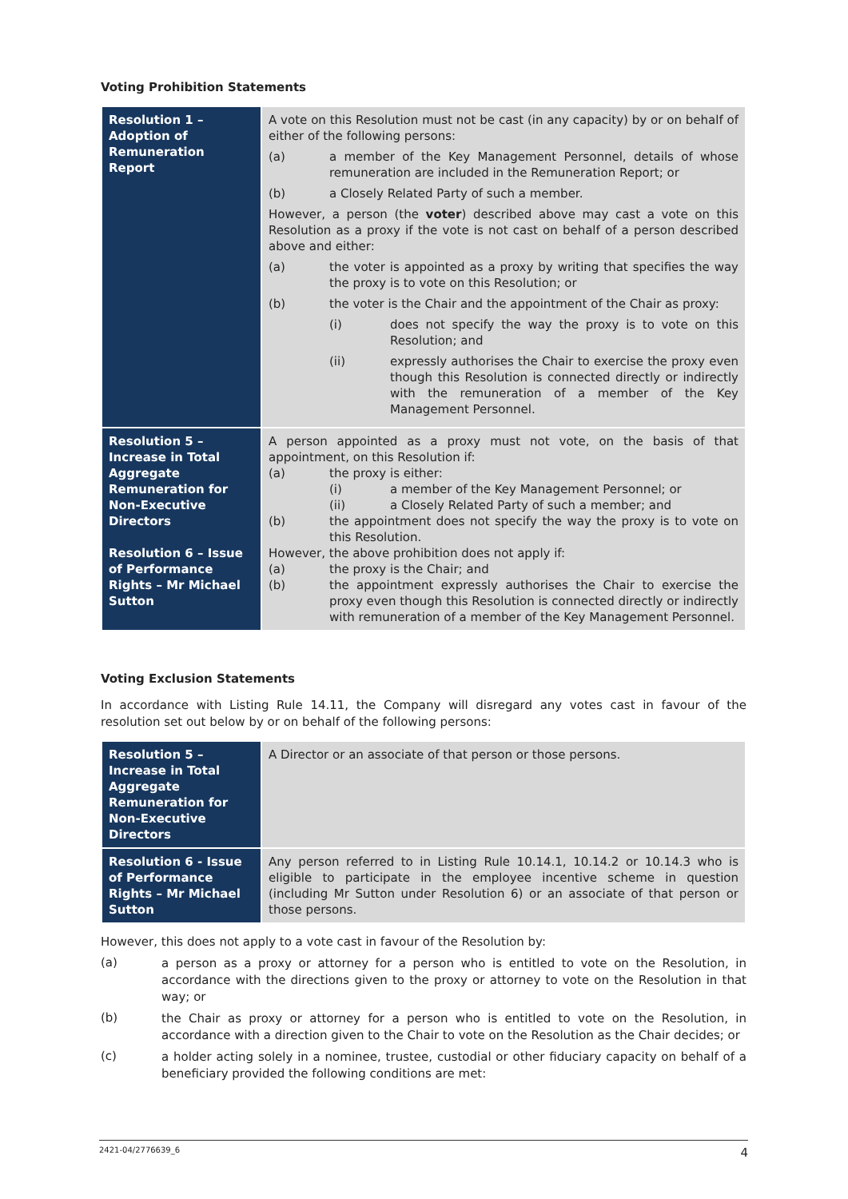Voting Prohibition Statements
| Resolution 1 – Adoption of Remuneration Report | A vote on this Resolution must not be cast (in any capacity) by or on behalf of either of the following persons: (a) a member of the Key Management Personnel, details of whose remuneration are included in the Remuneration Report; or (b) a Closely Related Party of such a member. However, a person (the voter ) described above may cast a vote on this Resolution as a proxy if the vote is not cast on behalf of a person described above and either: (a) the voter is appointed as a proxy by writing that specifies the way the proxy is to vote on this Resolution; or (b) the voter is the Chair and the appointment of the Chair as proxy: (i) does not specify the way the proxy is to vote on this Resolution; and (ii) expressly authorises the Chair to exercise the proxy even though this Resolution is connected directly or indirectly with the remuneration of a member of the Key Management Personnel. |
| Resolution 5 – Increase in Total Aggregate Remuneration for Non-Executive Directors Resolution 6 – Issue of Performance Rights – Mr Michael Sutton | A person appointed as a proxy must not vote, on the basis of that appointment, on this Resolution if: (a) the proxy is either: (i) a member of the Key Management Personnel; or (ii) a Closely Related Party of such a member; and (b) the appointment does not specify the way the proxy is to vote on this Resolution. However, the above prohibition does not apply if: (a) the proxy is the Chair; and (b) the appointment expressly authorises the Chair to exercise the proxy even though this Resolution is connected directly or indirectly with remuneration of a member of the Key Management Personnel. |
Voting Exclusion Statements
In accordance with Listing Rule 14.11, the Company will disregard any votes cast in favour of the resolution set out below by or on behalf of the following persons:
| Resolution 5 – Increase in Total Aggregate Remuneration for Non-Executive Directors | A Director or an associate of that person or those persons. |
| Resolution 6 - Issue of Performance Rights – Mr Michael Sutton | Any person referred to in Listing Rule 10.14.1, 10.14.2 or 10.14.3 who is eligible to participate in the employee incentive scheme in question (including Mr Sutton under Resolution 6) or an associate of that person or those persons. |
However, this does not apply to a vote cast in favour of the Resolution by:
(a)
a person as a proxy or attorney for a person who is entitled to vote on the Resolution, in accordance with the directions given to the proxy or attorney to vote on the Resolution in that way; or
(b)
the Chair as proxy or attorney for a person who is entitled to vote on the Resolution, in accordance with a direction given to the Chair to vote on the Resolution as the Chair decides; or
(c)
a holder acting solely in a nominee, trustee, custodial or other fiduciary capacity on behalf of a beneficiary provided the following conditions are met:
2421-04/2776639_6 4